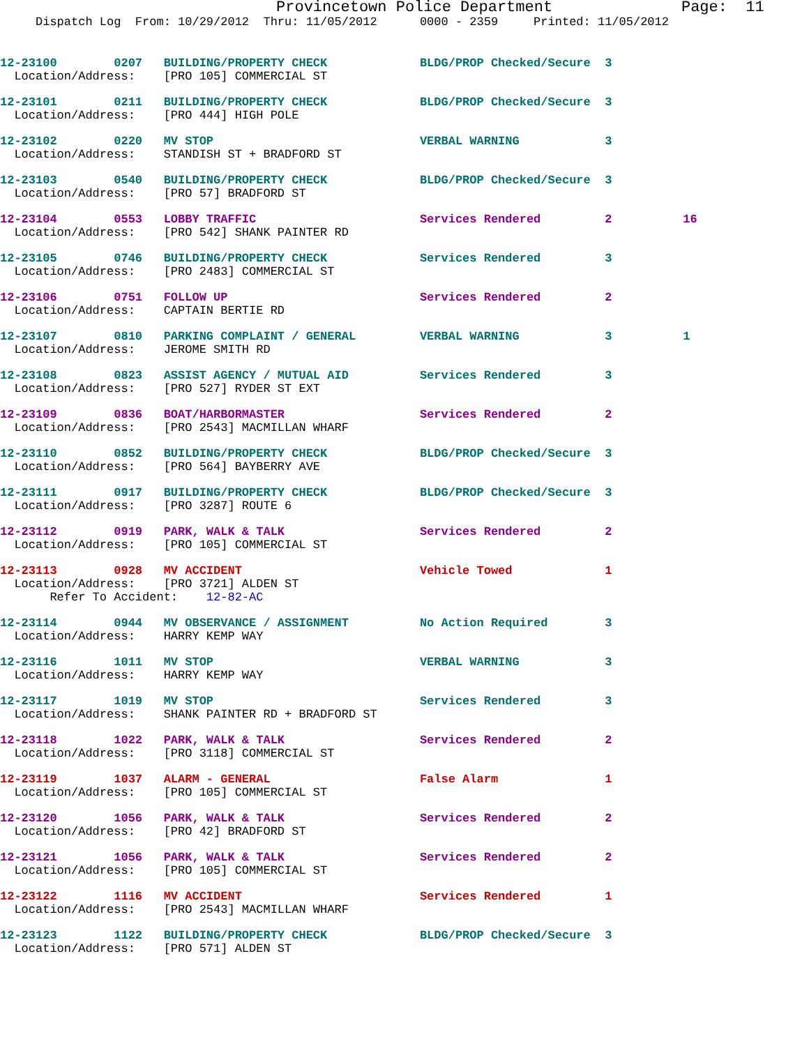Provincetown Police Department              Page:  11
     Dispatch Log  From: 10/29/2012  Thru: 11/05/2012      0000 - 2359     Printed: 11/05/2012
12-23100        0207   BUILDING/PROPERTY CHECK             BLDG/PROP Checked/Secure  3
  Location/Address:    [PRO 105] COMMERCIAL ST
12-23101        0211   BUILDING/PROPERTY CHECK             BLDG/PROP Checked/Secure  3
  Location/Address:    [PRO 444] HIGH POLE
12-23102        0220   MV STOP                             VERBAL WARNING            3
  Location/Address:    STANDISH ST + BRADFORD ST
12-23103        0540   BUILDING/PROPERTY CHECK             BLDG/PROP Checked/Secure  3
  Location/Address:    [PRO 57] BRADFORD ST
12-23104        0553   LOBBY TRAFFIC                       Services Rendered         2          16
  Location/Address:    [PRO 542] SHANK PAINTER RD
12-23105        0746   BUILDING/PROPERTY CHECK             Services Rendered         3
  Location/Address:    [PRO 2483] COMMERCIAL ST
12-23106        0751   FOLLOW UP                           Services Rendered         2
  Location/Address:    CAPTAIN BERTIE RD
12-23107        0810   PARKING COMPLAINT / GENERAL         VERBAL WARNING            3          1
  Location/Address:    JEROME SMITH RD
12-23108        0823   ASSIST AGENCY / MUTUAL AID          Services Rendered         3
  Location/Address:    [PRO 527] RYDER ST EXT
12-23109        0836   BOAT/HARBORMASTER                   Services Rendered         2
  Location/Address:    [PRO 2543] MACMILLAN WHARF
12-23110        0852   BUILDING/PROPERTY CHECK             BLDG/PROP Checked/Secure  3
  Location/Address:    [PRO 564] BAYBERRY AVE
12-23111        0917   BUILDING/PROPERTY CHECK             BLDG/PROP Checked/Secure  3
  Location/Address:    [PRO 3287] ROUTE 6
12-23112        0919   PARK, WALK & TALK                   Services Rendered         2
  Location/Address:    [PRO 105] COMMERCIAL ST
12-23113        0928   MV ACCIDENT                         Vehicle Towed             1
  Location/Address:    [PRO 3721] ALDEN ST
       Refer To Accident:    12-82-AC
12-23114        0944   MV OBSERVANCE / ASSIGNMENT          No Action Required        3
  Location/Address:    HARRY KEMP WAY
12-23116        1011   MV STOP                             VERBAL WARNING            3
  Location/Address:    HARRY KEMP WAY
12-23117        1019   MV STOP                             Services Rendered         3
  Location/Address:    SHANK PAINTER RD + BRADFORD ST
12-23118        1022   PARK, WALK & TALK                   Services Rendered         2
  Location/Address:    [PRO 3118] COMMERCIAL ST
12-23119        1037   ALARM - GENERAL                     False Alarm               1
  Location/Address:    [PRO 105] COMMERCIAL ST
12-23120        1056   PARK, WALK & TALK                   Services Rendered         2
  Location/Address:    [PRO 42] BRADFORD ST
12-23121        1056   PARK, WALK & TALK                   Services Rendered         2
  Location/Address:    [PRO 105] COMMERCIAL ST
12-23122        1116   MV ACCIDENT                         Services Rendered         1
  Location/Address:    [PRO 2543] MACMILLAN WHARF
12-23123        1122   BUILDING/PROPERTY CHECK             BLDG/PROP Checked/Secure  3
  Location/Address:    [PRO 571] ALDEN ST